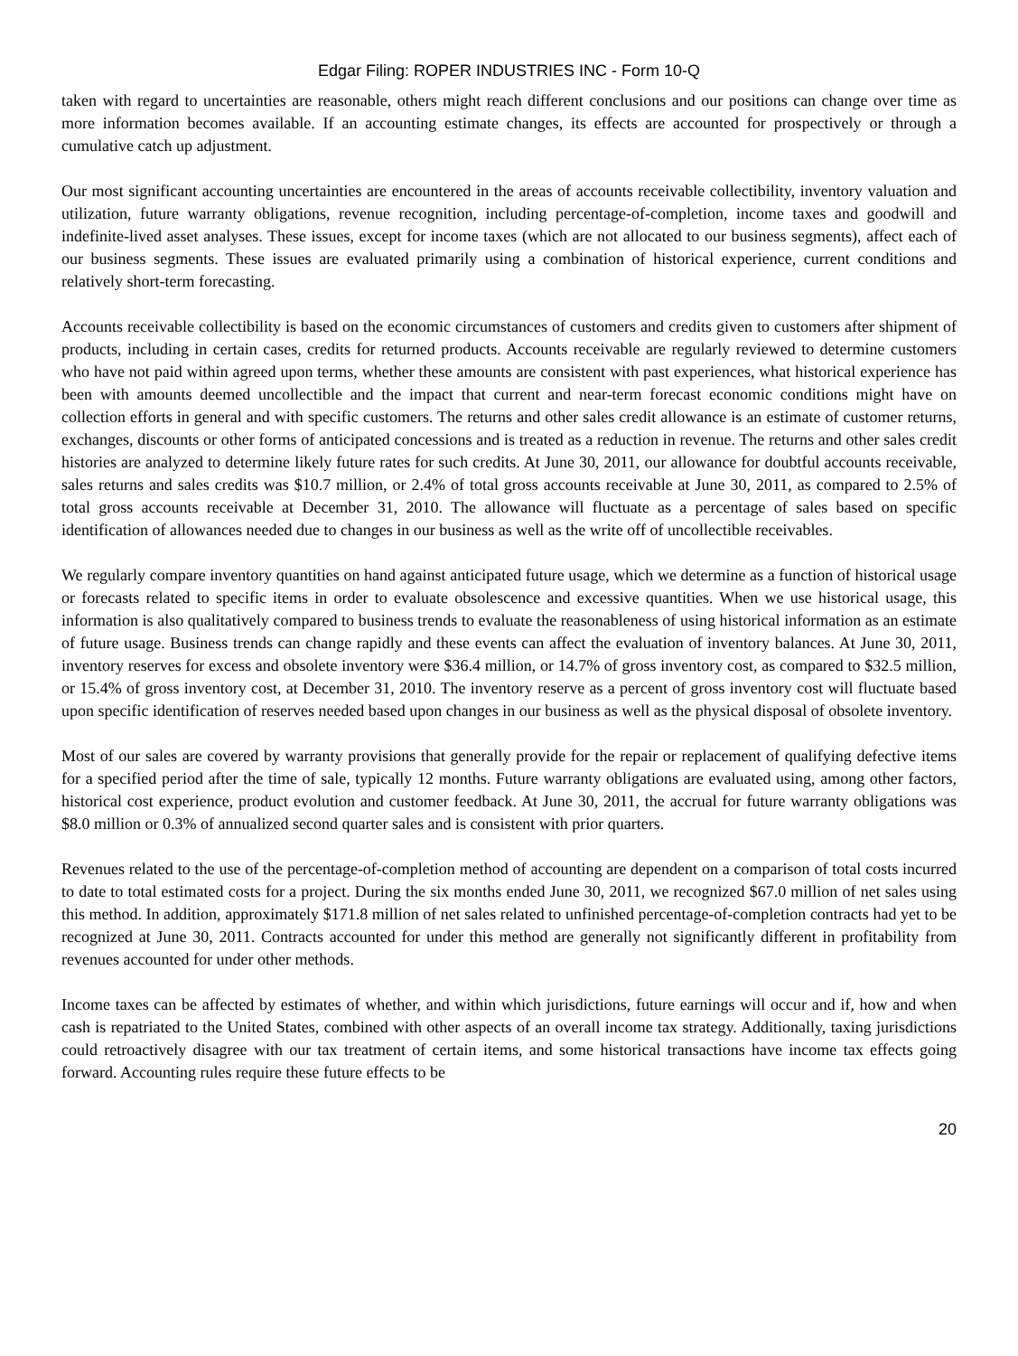Edgar Filing: ROPER INDUSTRIES INC - Form 10-Q
taken with regard to uncertainties are reasonable, others might reach different conclusions and our positions can change over time as more information becomes available. If an accounting estimate changes, its effects are accounted for prospectively or through a cumulative catch up adjustment.
Our most significant accounting uncertainties are encountered in the areas of accounts receivable collectibility, inventory valuation and utilization, future warranty obligations, revenue recognition, including percentage-of-completion, income taxes and goodwill and indefinite-lived asset analyses. These issues, except for income taxes (which are not allocated to our business segments), affect each of our business segments. These issues are evaluated primarily using a combination of historical experience, current conditions and relatively short-term forecasting.
Accounts receivable collectibility is based on the economic circumstances of customers and credits given to customers after shipment of products, including in certain cases, credits for returned products. Accounts receivable are regularly reviewed to determine customers who have not paid within agreed upon terms, whether these amounts are consistent with past experiences, what historical experience has been with amounts deemed uncollectible and the impact that current and near-term forecast economic conditions might have on collection efforts in general and with specific customers. The returns and other sales credit allowance is an estimate of customer returns, exchanges, discounts or other forms of anticipated concessions and is treated as a reduction in revenue. The returns and other sales credit histories are analyzed to determine likely future rates for such credits. At June 30, 2011, our allowance for doubtful accounts receivable, sales returns and sales credits was $10.7 million, or 2.4% of total gross accounts receivable at June 30, 2011, as compared to 2.5% of total gross accounts receivable at December 31, 2010. The allowance will fluctuate as a percentage of sales based on specific identification of allowances needed due to changes in our business as well as the write off of uncollectible receivables.
We regularly compare inventory quantities on hand against anticipated future usage, which we determine as a function of historical usage or forecasts related to specific items in order to evaluate obsolescence and excessive quantities. When we use historical usage, this information is also qualitatively compared to business trends to evaluate the reasonableness of using historical information as an estimate of future usage. Business trends can change rapidly and these events can affect the evaluation of inventory balances. At June 30, 2011, inventory reserves for excess and obsolete inventory were $36.4 million, or 14.7% of gross inventory cost, as compared to $32.5 million, or 15.4% of gross inventory cost, at December 31, 2010. The inventory reserve as a percent of gross inventory cost will fluctuate based upon specific identification of reserves needed based upon changes in our business as well as the physical disposal of obsolete inventory.
Most of our sales are covered by warranty provisions that generally provide for the repair or replacement of qualifying defective items for a specified period after the time of sale, typically 12 months. Future warranty obligations are evaluated using, among other factors, historical cost experience, product evolution and customer feedback. At June 30, 2011, the accrual for future warranty obligations was $8.0 million or 0.3% of annualized second quarter sales and is consistent with prior quarters.
Revenues related to the use of the percentage-of-completion method of accounting are dependent on a comparison of total costs incurred to date to total estimated costs for a project. During the six months ended June 30, 2011, we recognized $67.0 million of net sales using this method. In addition, approximately $171.8 million of net sales related to unfinished percentage-of-completion contracts had yet to be recognized at June 30, 2011. Contracts accounted for under this method are generally not significantly different in profitability from revenues accounted for under other methods.
Income taxes can be affected by estimates of whether, and within which jurisdictions, future earnings will occur and if, how and when cash is repatriated to the United States, combined with other aspects of an overall income tax strategy. Additionally, taxing jurisdictions could retroactively disagree with our tax treatment of certain items, and some historical transactions have income tax effects going forward. Accounting rules require these future effects to be
20